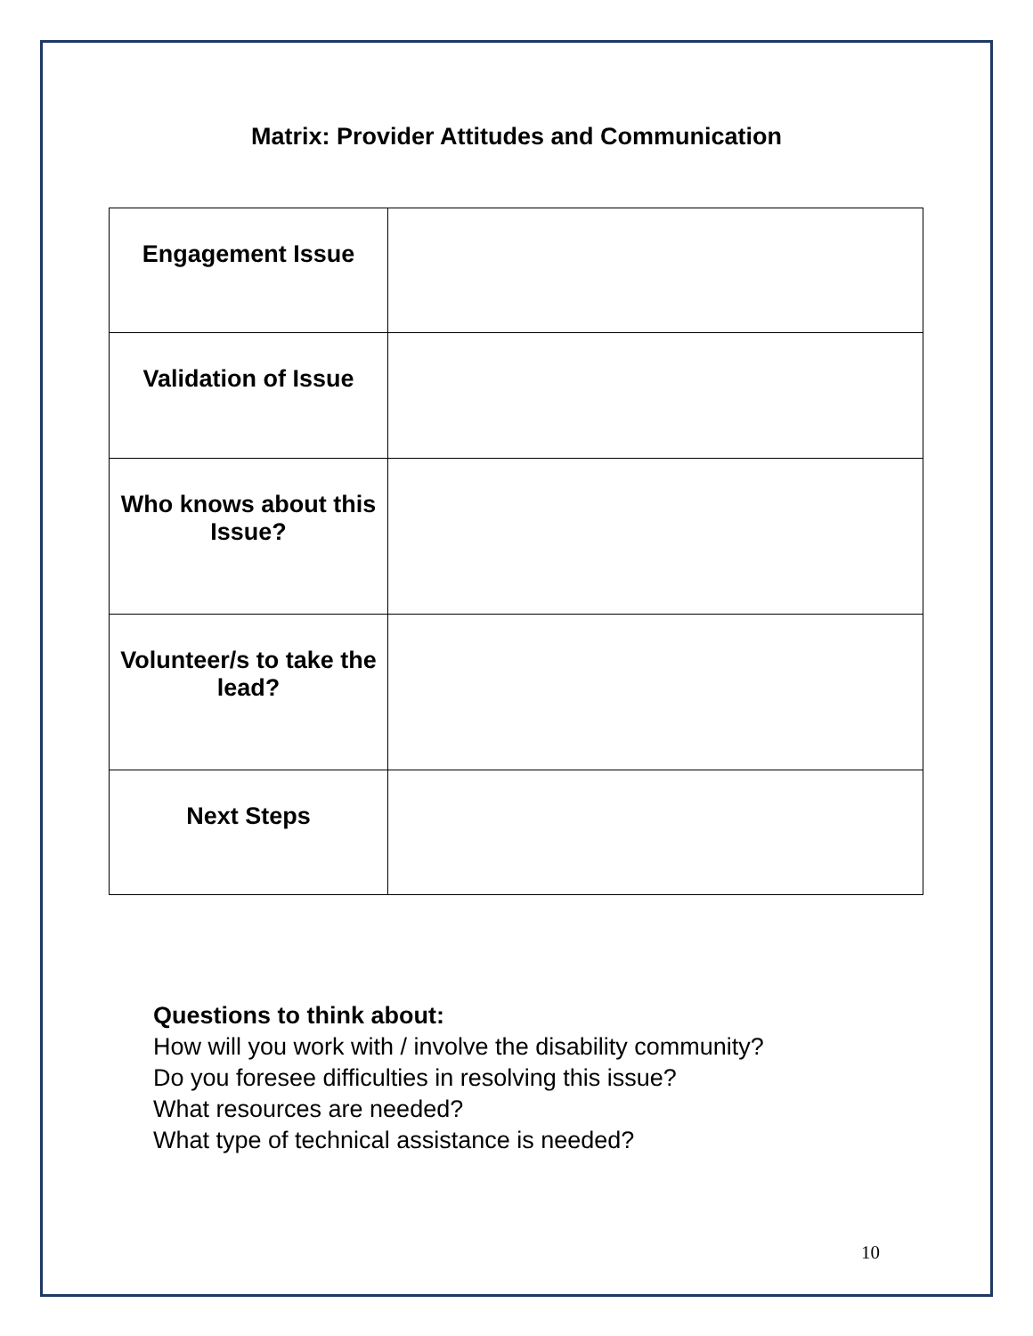Matrix: Provider Attitudes and Communication
| Engagement Issue | |
| Validation of Issue | |
| Who knows about this Issue? | |
| Volunteer/s to take the lead? | |
| Next Steps | |
Questions to think about:
How will you work with / involve the disability community?
Do you foresee difficulties in resolving this issue?
What resources are needed?
What type of technical assistance is needed?
10